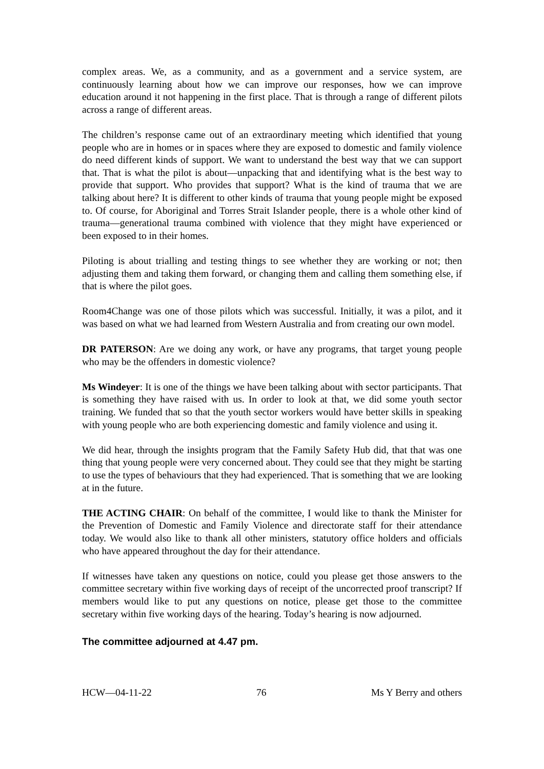complex areas. We, as a community, and as a government and a service system, are continuously learning about how we can improve our responses, how we can improve education around it not happening in the first place. That is through a range of different pilots across a range of different areas.
The children’s response came out of an extraordinary meeting which identified that young people who are in homes or in spaces where they are exposed to domestic and family violence do need different kinds of support. We want to understand the best way that we can support that. That is what the pilot is about—unpacking that and identifying what is the best way to provide that support. Who provides that support? What is the kind of trauma that we are talking about here? It is different to other kinds of trauma that young people might be exposed to. Of course, for Aboriginal and Torres Strait Islander people, there is a whole other kind of trauma—generational trauma combined with violence that they might have experienced or been exposed to in their homes.
Piloting is about trialling and testing things to see whether they are working or not; then adjusting them and taking them forward, or changing them and calling them something else, if that is where the pilot goes.
Room4Change was one of those pilots which was successful. Initially, it was a pilot, and it was based on what we had learned from Western Australia and from creating our own model.
DR PATERSON: Are we doing any work, or have any programs, that target young people who may be the offenders in domestic violence?
Ms Windeyer: It is one of the things we have been talking about with sector participants. That is something they have raised with us. In order to look at that, we did some youth sector training. We funded that so that the youth sector workers would have better skills in speaking with young people who are both experiencing domestic and family violence and using it.
We did hear, through the insights program that the Family Safety Hub did, that that was one thing that young people were very concerned about. They could see that they might be starting to use the types of behaviours that they had experienced. That is something that we are looking at in the future.
THE ACTING CHAIR: On behalf of the committee, I would like to thank the Minister for the Prevention of Domestic and Family Violence and directorate staff for their attendance today. We would also like to thank all other ministers, statutory office holders and officials who have appeared throughout the day for their attendance.
If witnesses have taken any questions on notice, could you please get those answers to the committee secretary within five working days of receipt of the uncorrected proof transcript? If members would like to put any questions on notice, please get those to the committee secretary within five working days of the hearing. Today’s hearing is now adjourned.
The committee adjourned at 4.47 pm.
HCW—04-11-22 76 Ms Y Berry and others